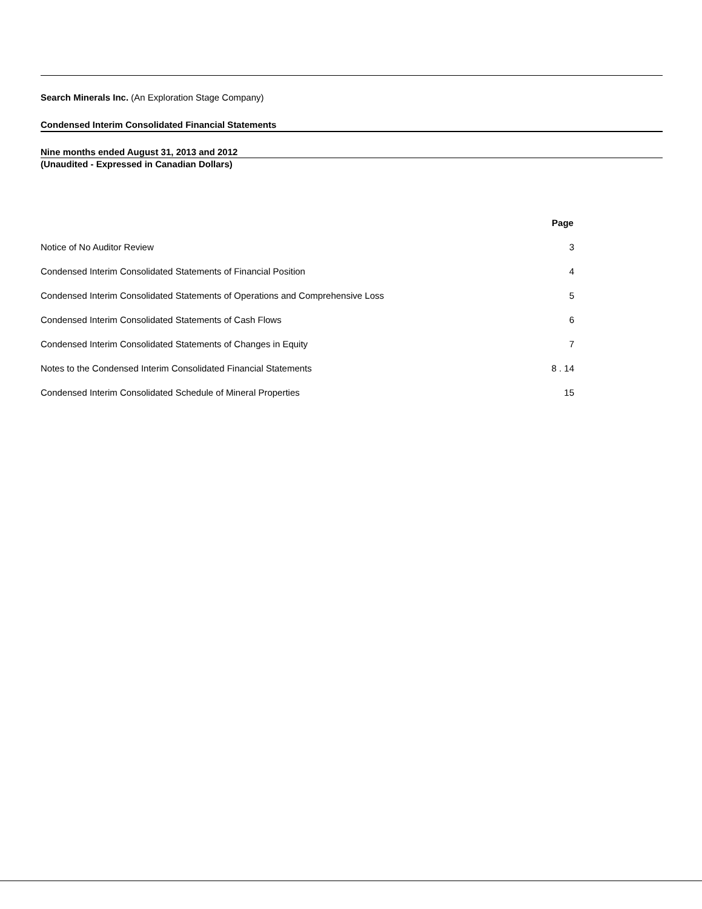Search Minerals Inc. (An Exploration Stage Company)
Condensed Interim Consolidated Financial Statements
Nine months ended August 31, 2013 and 2012
(Unaudited - Expressed in Canadian Dollars)
| | Page | |
| --- | --- | --- |
| Notice of No Auditor Review | 3 | |
| Condensed Interim Consolidated Statements of Financial Position | 4 | |
| Condensed Interim Consolidated Statements of Operations and Comprehensive Loss | 5 | |
| Condensed Interim Consolidated Statements of Cash Flows | 6 | |
| Condensed Interim Consolidated Statements of Changes in Equity | 7 | |
| Notes to the Condensed Interim Consolidated Financial Statements | 8 . 14 | |
| Condensed Interim Consolidated Schedule of Mineral Properties | 15 | |